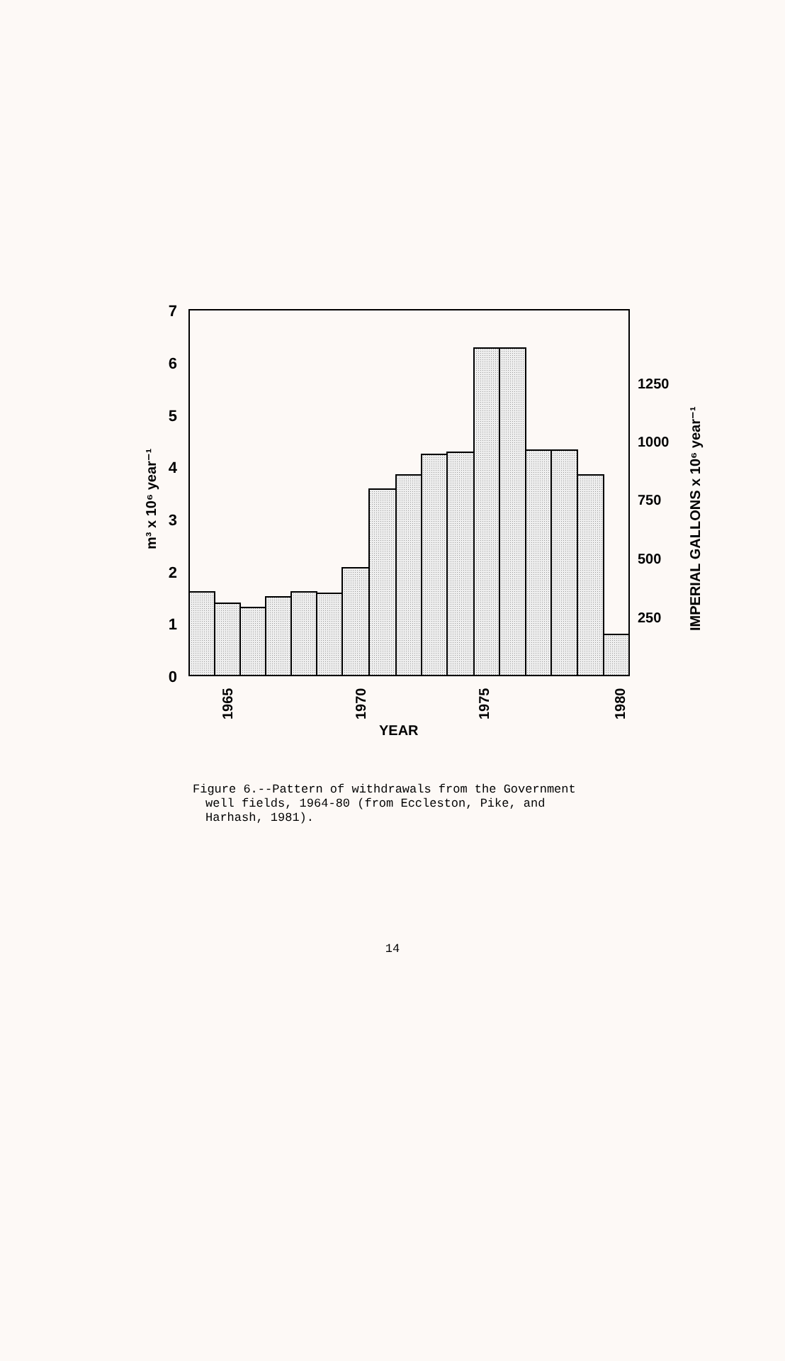7
6
5
4
3
2
1
0
1250
1000
750
500
250
1965
1970
1975
1980
YEAR
m³ x 10⁶ year⁻¹
IMPERIAL GALLONS x 10⁶ year⁻¹
Figure 6.--Pattern of withdrawals from the Government
well fields, 1964-80 (from Eccleston, Pike, and
Harhash, 1981).
14